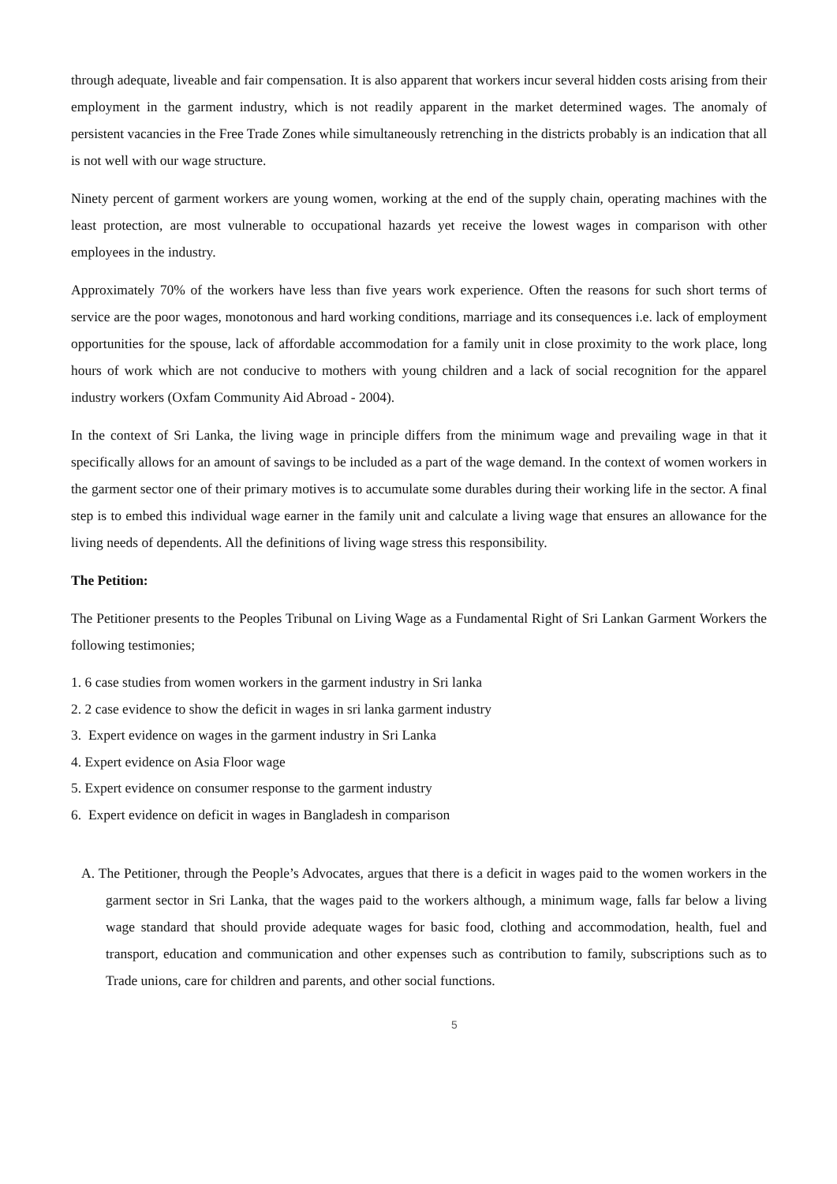through adequate, liveable and fair compensation. It is also apparent that workers incur several hidden costs arising from their employment in the garment industry, which is not readily apparent in the market determined wages. The anomaly of persistent vacancies in the Free Trade Zones while simultaneously retrenching in the districts probably is an indication that all is not well with our wage structure.
Ninety percent of garment workers are young women, working at the end of the supply chain, operating machines with the least protection, are most vulnerable to occupational hazards yet receive the lowest wages in comparison with other employees in the industry.
Approximately 70% of the workers have less than five years work experience. Often the reasons for such short terms of service are the poor wages, monotonous and hard working conditions, marriage and its consequences i.e. lack of employment opportunities for the spouse, lack of affordable accommodation for a family unit in close proximity to the work place, long hours of work which are not conducive to mothers with young children and a lack of social recognition for the apparel industry workers (Oxfam Community Aid Abroad - 2004).
In the context of Sri Lanka, the living wage in principle differs from the minimum wage and prevailing wage in that it specifically allows for an amount of savings to be included as a part of the wage demand. In the context of women workers in the garment sector one of their primary motives is to accumulate some durables during their working life in the sector. A final step is to embed this individual wage earner in the family unit and calculate a living wage that ensures an allowance for the living needs of dependents. All the definitions of living wage stress this responsibility.
The Petition:
The Petitioner presents to the Peoples Tribunal on Living Wage as a Fundamental Right of Sri Lankan Garment Workers the following testimonies;
1. 6 case studies from women workers in the garment industry in Sri lanka
2. 2 case evidence to show the deficit in wages in sri lanka garment industry
3. Expert evidence on wages in the garment industry in Sri Lanka
4. Expert evidence on Asia Floor wage
5. Expert evidence on consumer response to the garment industry
6. Expert evidence on deficit in wages in Bangladesh in comparison
A. The Petitioner, through the People’s Advocates, argues that there is a deficit in wages paid to the women workers in the garment sector in Sri Lanka, that the wages paid to the workers although, a minimum wage, falls far below a living wage standard that should provide adequate wages for basic food, clothing and accommodation, health, fuel and transport, education and communication and other expenses such as contribution to family, subscriptions such as to Trade unions, care for children and parents, and other social functions.
5